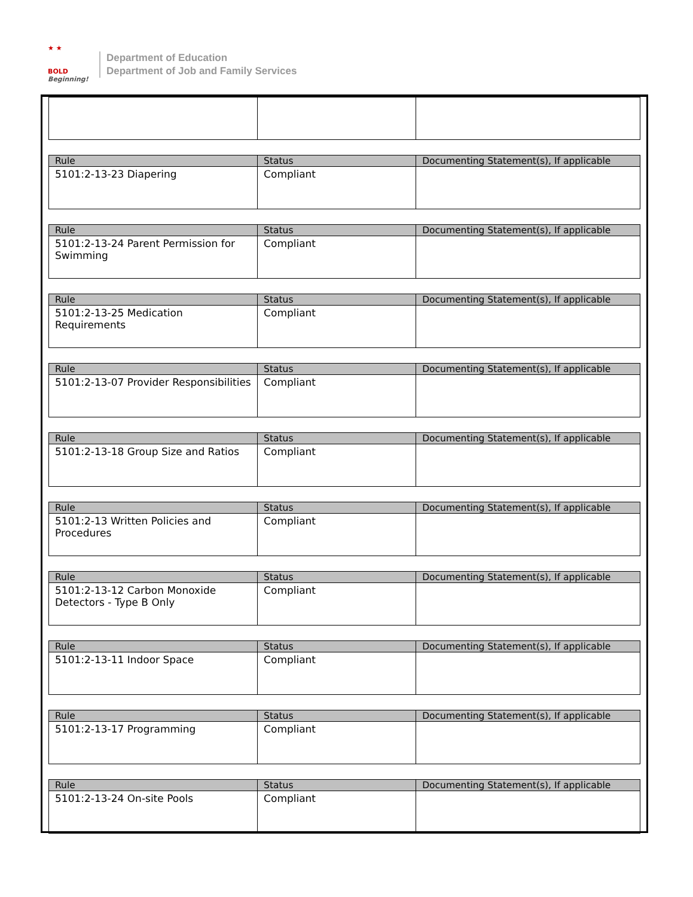★ ★
BOLD
Beginning!
Department of Education
Department of Job and Family Services
| Rule | Status | Documenting Statement(s), If applicable |
| --- | --- | --- |
| 5101:2-13-23 Diapering | Compliant | |
| Rule | Status | Documenting Statement(s), If applicable |
| --- | --- | --- |
| 5101:2-13-24 Parent Permission for Swimming | Compliant | |
| Rule | Status | Documenting Statement(s), If applicable |
| --- | --- | --- |
| 5101:2-13-25 Medication Requirements | Compliant | |
| Rule | Status | Documenting Statement(s), If applicable |
| --- | --- | --- |
| 5101:2-13-07 Provider Responsibilities | Compliant | |
| Rule | Status | Documenting Statement(s), If applicable |
| --- | --- | --- |
| 5101:2-13-18 Group Size and Ratios | Compliant | |
| Rule | Status | Documenting Statement(s), If applicable |
| --- | --- | --- |
| 5101:2-13 Written Policies and Procedures | Compliant | |
| Rule | Status | Documenting Statement(s), If applicable |
| --- | --- | --- |
| 5101:2-13-12 Carbon Monoxide Detectors - Type B Only | Compliant | |
| Rule | Status | Documenting Statement(s), If applicable |
| --- | --- | --- |
| 5101:2-13-11 Indoor Space | Compliant | |
| Rule | Status | Documenting Statement(s), If applicable |
| --- | --- | --- |
| 5101:2-13-17 Programming | Compliant | |
| Rule | Status | Documenting Statement(s), If applicable |
| --- | --- | --- |
| 5101:2-13-24 On-site Pools | Compliant | |